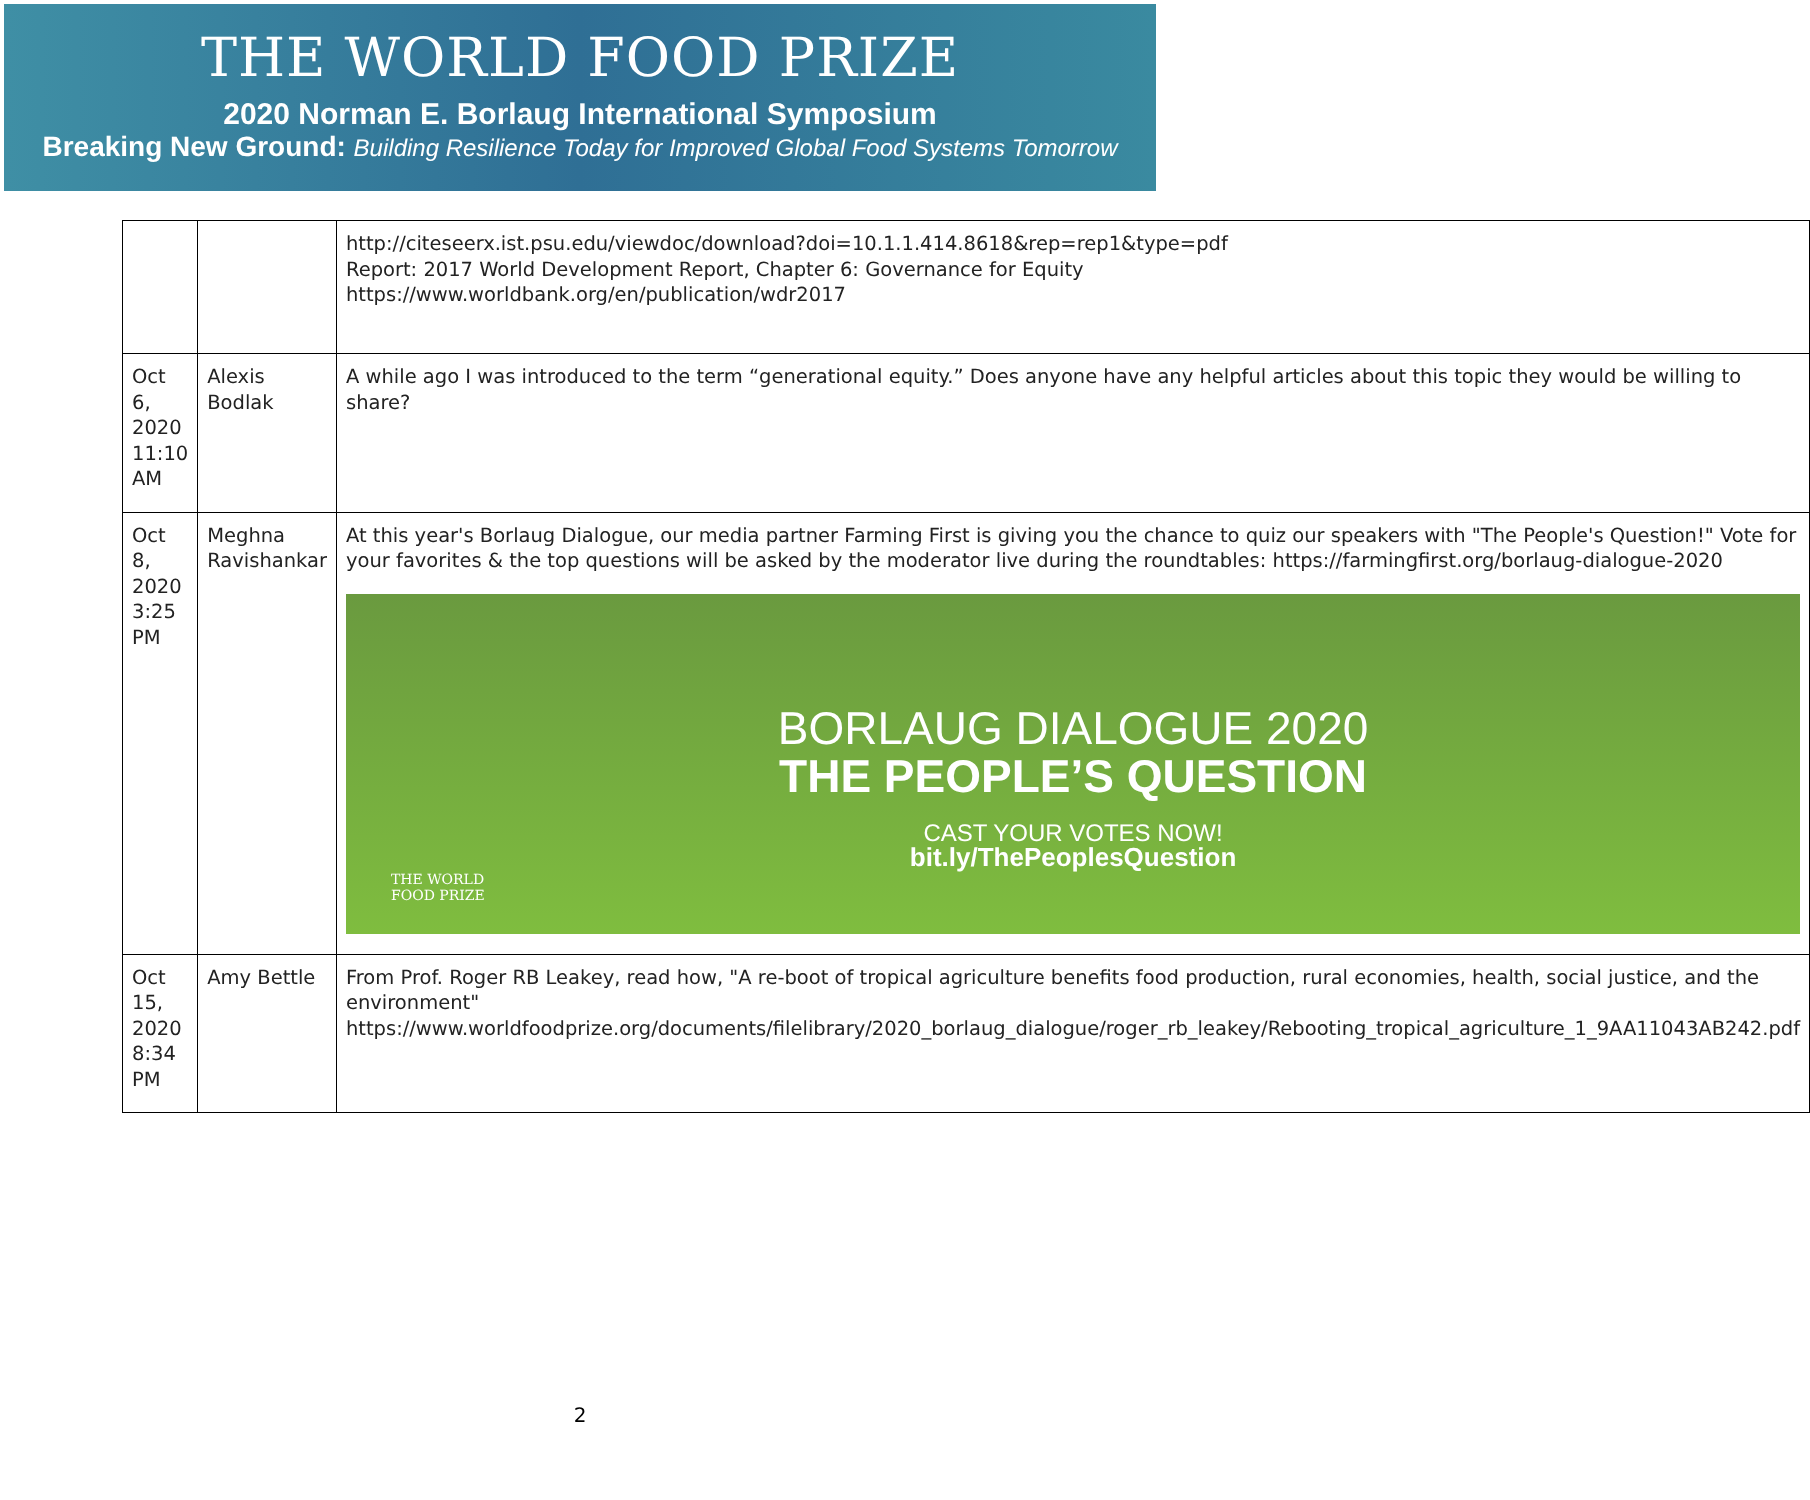THE WORLD FOOD PRIZE
2020 Norman E. Borlaug International Symposium
Breaking New Ground: Building Resilience Today for Improved Global Food Systems Tomorrow
| | | http://citeseerx.ist.psu.edu/viewdoc/download?doi=10.1.1.414.8618&rep=rep1&type=pdf Report: 2017 World Development Report, Chapter 6: Governance for Equity https://www.worldbank.org/en/publication/wdr2017 |
| Oct 6, 2020 11:10 AM | Alexis Bodlak | A while ago I was introduced to the term “generational equity.” Does anyone have any helpful articles about this topic they would be willing to share? |
| Oct 8, 2020 3:25 PM | Meghna Ravishankar | At this year's Borlaug Dialogue, our media partner Farming First is giving you the chance to quiz our speakers with "The People's Question!" Vote for your favorites & the top questions will be asked by the moderator live during the roundtables: https://farmingfirst.org/borlaug-dialogue-2020 BORLAUG DIALOGUE 2020 THE PEOPLE’S QUESTION CAST YOUR VOTES NOW! bit.ly/ThePeoplesQuestion THE WORLD FOOD PRIZE |
| Oct 15, 2020 8:34 PM | Amy Bettle | From Prof. Roger RB Leakey, read how, "A re-boot of tropical agriculture benefits food production, rural economies, health, social justice, and the environment" https://www.worldfoodprize.org/documents/filelibrary/2020_borlaug_dialogue/roger_rb_leakey/Rebooting_tropical_agriculture_1_9AA11043AB242.pdf |
2